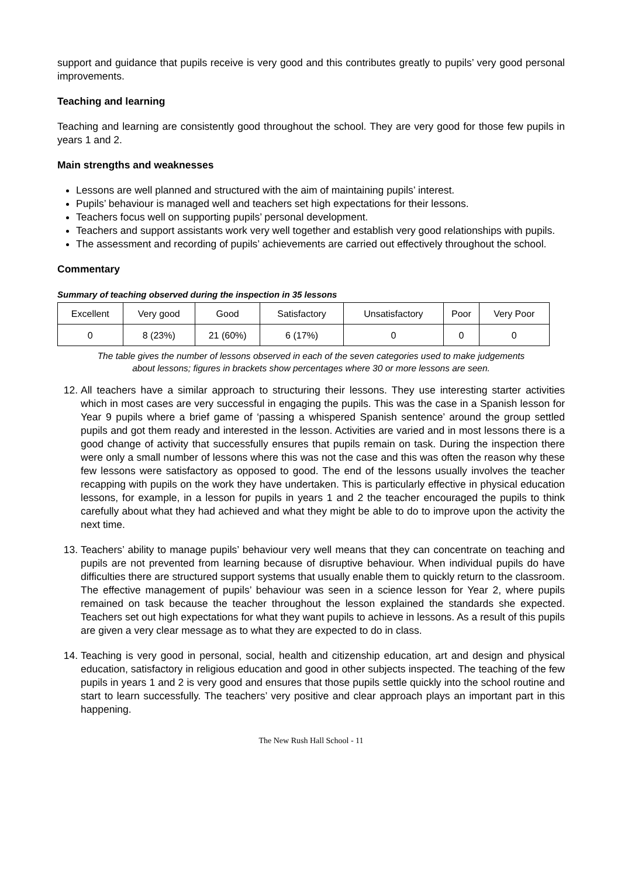support and guidance that pupils receive is very good and this contributes greatly to pupils’ very good personal improvements.
Teaching and learning
Teaching and learning are consistently good throughout the school. They are very good for those few pupils in years 1 and 2.
Main strengths and weaknesses
Lessons are well planned and structured with the aim of maintaining pupils’ interest.
Pupils’ behaviour is managed well and teachers set high expectations for their lessons.
Teachers focus well on supporting pupils’ personal development.
Teachers and support assistants work very well together and establish very good relationships with pupils.
The assessment and recording of pupils’ achievements are carried out effectively throughout the school.
Commentary
Summary of teaching observed during the inspection in 35 lessons
| Excellent | Very good | Good | Satisfactory | Unsatisfactory | Poor | Very Poor |
| 0 | 8 (23%) | 21 (60%) | 6 (17%) | 0 | 0 | 0 |
The table gives the number of lessons observed in each of the seven categories used to make judgements
about lessons; figures in brackets show percentages where 30 or more lessons are seen.
12. All teachers have a similar approach to structuring their lessons. They use interesting starter activities which in most cases are very successful in engaging the pupils. This was the case in a Spanish lesson for Year 9 pupils where a brief game of ‘passing a whispered Spanish sentence’ around the group settled pupils and got them ready and interested in the lesson. Activities are varied and in most lessons there is a good change of activity that successfully ensures that pupils remain on task. During the inspection there were only a small number of lessons where this was not the case and this was often the reason why these few lessons were satisfactory as opposed to good. The end of the lessons usually involves the teacher recapping with pupils on the work they have undertaken. This is particularly effective in physical education lessons, for example, in a lesson for pupils in years 1 and 2 the teacher encouraged the pupils to think carefully about what they had achieved and what they might be able to do to improve upon the activity the next time.
13. Teachers’ ability to manage pupils’ behaviour very well means that they can concentrate on teaching and pupils are not prevented from learning because of disruptive behaviour. When individual pupils do have difficulties there are structured support systems that usually enable them to quickly return to the classroom. The effective management of pupils’ behaviour was seen in a science lesson for Year 2, where pupils remained on task because the teacher throughout the lesson explained the standards she expected. Teachers set out high expectations for what they want pupils to achieve in lessons. As a result of this pupils are given a very clear message as to what they are expected to do in class.
14. Teaching is very good in personal, social, health and citizenship education, art and design and physical education, satisfactory in religious education and good in other subjects inspected. The teaching of the few pupils in years 1 and 2 is very good and ensures that those pupils settle quickly into the school routine and start to learn successfully. The teachers’ very positive and clear approach plays an important part in this happening.
The New Rush Hall School - 11